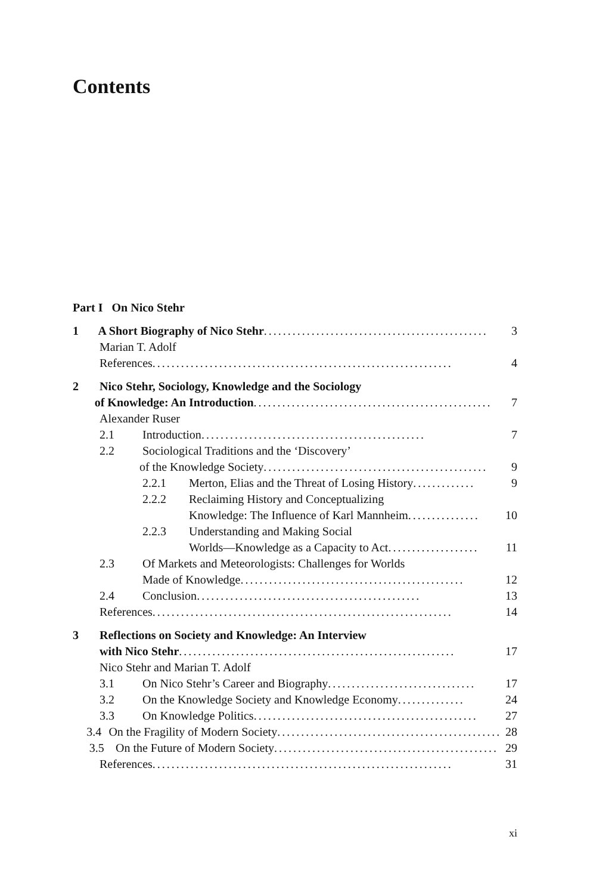Contents
Part I On Nico Stehr
1 A Short Biography of Nico Stehr ............................................... 3
Marian T. Adolf
References ............................................................... 4
2 Nico Stehr, Sociology, Knowledge and the Sociology
of Knowledge: An Introduction.................................................. 7
Alexander Ruser
2.1 Introduction ............................................... 7
2.2 Sociological Traditions and the ‘Discovery’
of the Knowledge Society ............................................... 9
2.2.1 Merton, Elias and the Threat of Losing History ............. 9
2.2.2 Reclaiming History and Conceptualizing
Knowledge: The Influence of Karl Mannheim ............... 10
2.2.3 Understanding and Making Social
Worlds—Knowledge as a Capacity to Act ................... 11
2.3 Of Markets and Meteorologists: Challenges for Worlds
Made of Knowledge ............................................... 12
2.4 Conclusion ............................................... 13
References ............................................................... 14
3 Reflections on Society and Knowledge: An Interview
with Nico Stehr.......................................................... 17
Nico Stehr and Marian T. Adolf
3.1 On Nico Stehr’s Career and Biography ............................... 17
3.2 On the Knowledge Society and Knowledge Economy .............. 24
3.3 On Knowledge Politics ............................................... 27
3.4 On the Fragility of Modern Society ............................................... 28
3.5 On the Future of Modern Society............................................... 29
References ............................................................... 31
xi